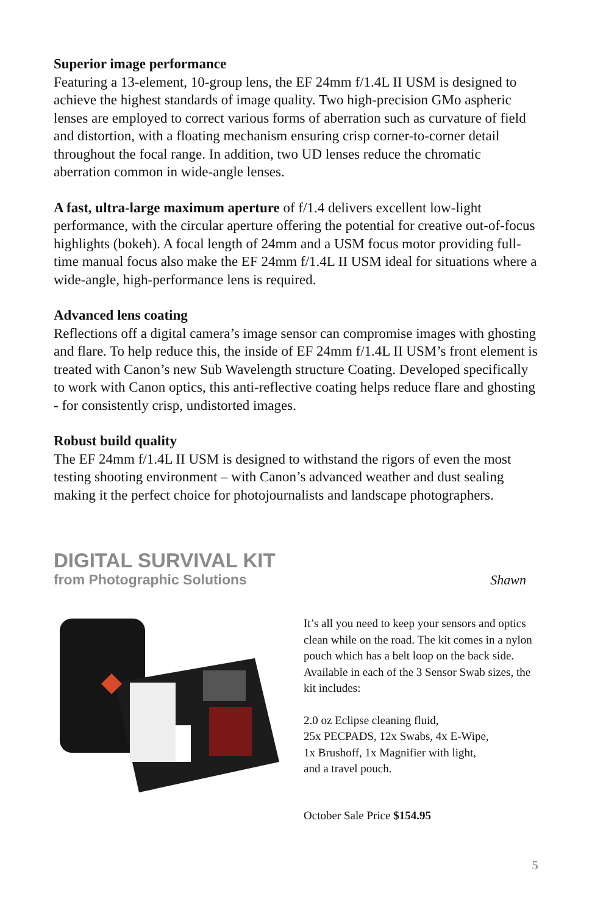Superior image performance
Featuring a 13-element, 10-group lens, the EF 24mm f/1.4L II USM is designed to achieve the highest standards of image quality. Two high-precision GMo aspheric lenses are employed to correct various forms of aberration such as curvature of field and distortion, with a floating mechanism ensuring crisp corner-to-corner detail throughout the focal range. In addition, two UD lenses reduce the chromatic aberration common in wide-angle lenses.
A fast, ultra-large maximum aperture of f/1.4 delivers excellent low-light performance, with the circular aperture offering the potential for creative out-of-focus highlights (bokeh). A focal length of 24mm and a USM focus motor providing full-time manual focus also make the EF 24mm f/1.4L II USM ideal for situations where a wide-angle, high-performance lens is required.
Advanced lens coating
Reflections off a digital camera’s image sensor can compromise images with ghosting and flare. To help reduce this, the inside of EF 24mm f/1.4L II USM’s front element is treated with Canon’s new Sub Wavelength structure Coating. Developed specifically to work with Canon optics, this anti-reflective coating helps reduce flare and ghosting - for consistently crisp, undistorted images.
Robust build quality
The EF 24mm f/1.4L II USM is designed to withstand the rigors of even the most testing shooting environment – with Canon’s advanced weather and dust sealing making it the perfect choice for photojournalists and landscape photographers.
DIGITAL SURVIVAL KIT
from Photographic Solutions Shawn
It’s all you need to keep your sensors and optics clean while on the road. The kit comes in a nylon pouch which has a belt loop on the back side. Available in each of the 3 Sensor Swab sizes, the kit includes:
2.0 oz Eclipse cleaning fluid,
25x PECPADS, 12x Swabs, 4x E-Wipe,
1x Brushoff, 1x Magnifier with light,
and a travel pouch.
October Sale Price $154.95
5